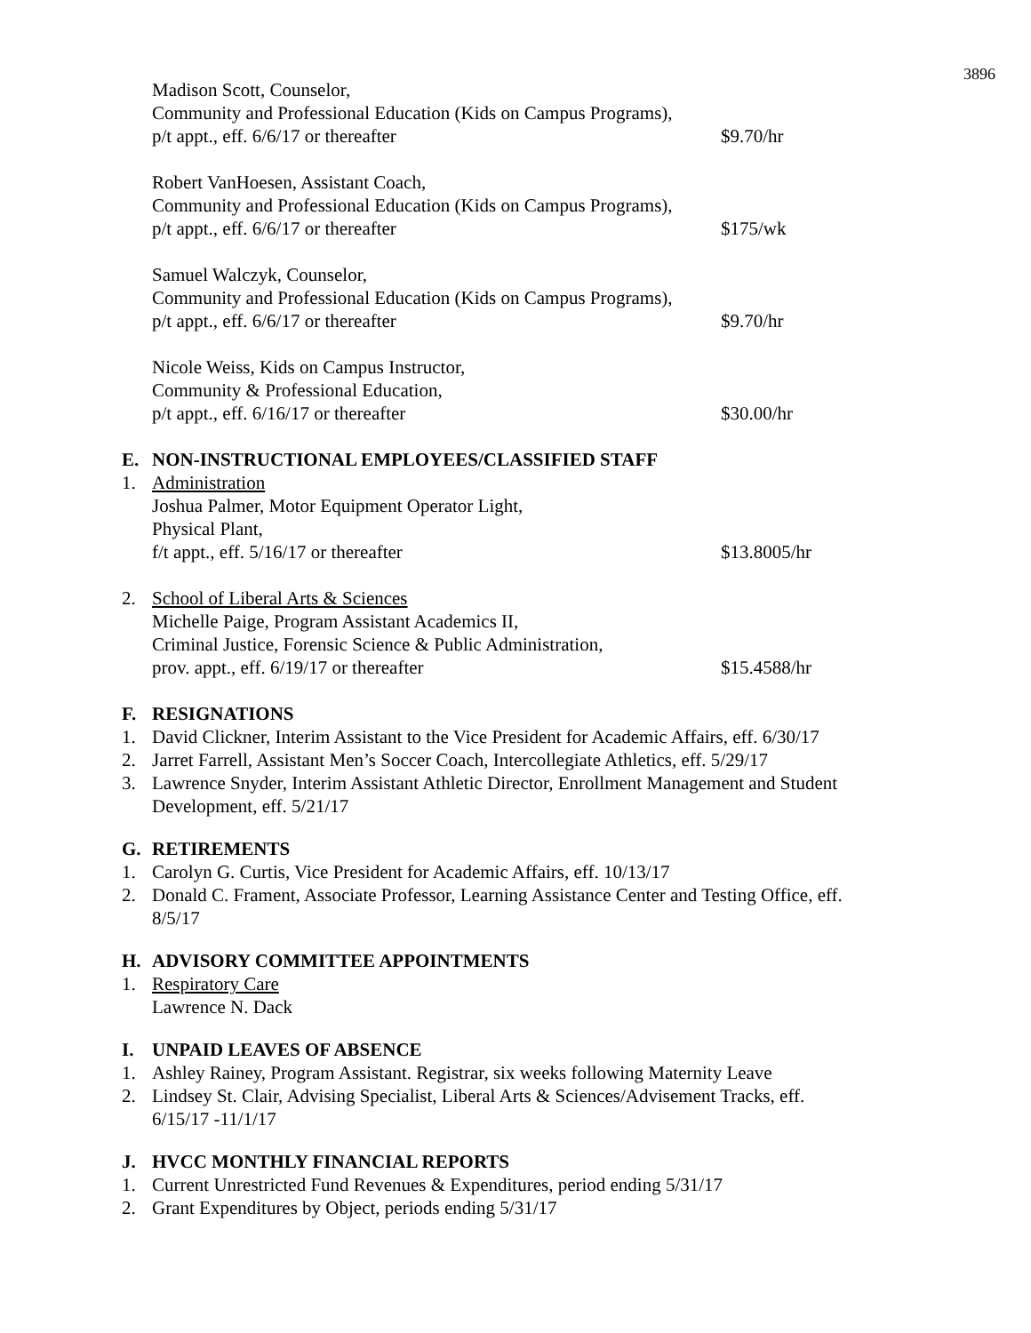3896
Madison Scott, Counselor,
Community and Professional Education (Kids on Campus Programs),
p/t appt., eff. 6/6/17 or thereafter
$9.70/hr
Robert VanHoesen, Assistant Coach,
Community and Professional Education (Kids on Campus Programs),
p/t appt., eff. 6/6/17 or thereafter
$175/wk
Samuel Walczyk, Counselor,
Community and Professional Education (Kids on Campus Programs),
p/t appt., eff. 6/6/17 or thereafter
$9.70/hr
Nicole Weiss, Kids on Campus Instructor,
Community & Professional Education,
p/t appt., eff. 6/16/17 or thereafter
$30.00/hr
E. NON-INSTRUCTIONAL EMPLOYEES/CLASSIFIED STAFF
1. Administration
Joshua Palmer, Motor Equipment Operator Light,
Physical Plant,
f/t appt., eff. 5/16/17 or thereafter
$13.8005/hr
2. School of Liberal Arts & Sciences
Michelle Paige, Program Assistant Academics II,
Criminal Justice, Forensic Science & Public Administration,
prov. appt., eff. 6/19/17 or thereafter
$15.4588/hr
F. RESIGNATIONS
1. David Clickner, Interim Assistant to the Vice President for Academic Affairs, eff. 6/30/17
2. Jarret Farrell, Assistant Men’s Soccer Coach, Intercollegiate Athletics, eff. 5/29/17
3. Lawrence Snyder, Interim Assistant Athletic Director, Enrollment Management and Student Development, eff. 5/21/17
G. RETIREMENTS
1. Carolyn G. Curtis, Vice President for Academic Affairs, eff. 10/13/17
2. Donald C. Frament, Associate Professor, Learning Assistance Center and Testing Office, eff. 8/5/17
H. ADVISORY COMMITTEE APPOINTMENTS
1. Respiratory Care
Lawrence N. Dack
I. UNPAID LEAVES OF ABSENCE
1. Ashley Rainey, Program Assistant. Registrar, six weeks following Maternity Leave
2. Lindsey St. Clair, Advising Specialist, Liberal Arts & Sciences/Advisement Tracks, eff. 6/15/17 -11/1/17
J. HVCC MONTHLY FINANCIAL REPORTS
1. Current Unrestricted Fund Revenues & Expenditures, period ending 5/31/17
2. Grant Expenditures by Object, periods ending 5/31/17